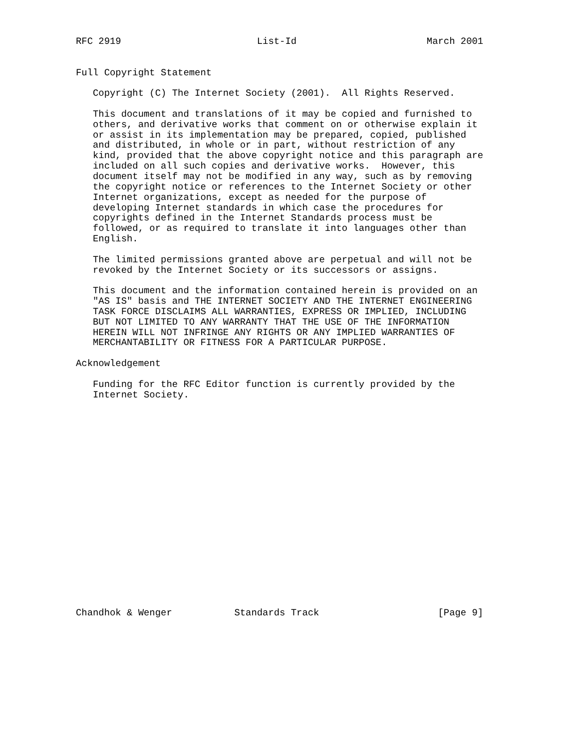RFC 2919                        List-Id                       March 2001


Full Copyright Statement

   Copyright (C) The Internet Society (2001).  All Rights Reserved.

   This document and translations of it may be copied and furnished to
   others, and derivative works that comment on or otherwise explain it
   or assist in its implementation may be prepared, copied, published
   and distributed, in whole or in part, without restriction of any
   kind, provided that the above copyright notice and this paragraph are
   included on all such copies and derivative works.  However, this
   document itself may not be modified in any way, such as by removing
   the copyright notice or references to the Internet Society or other
   Internet organizations, except as needed for the purpose of
   developing Internet standards in which case the procedures for
   copyrights defined in the Internet Standards process must be
   followed, or as required to translate it into languages other than
   English.

   The limited permissions granted above are perpetual and will not be
   revoked by the Internet Society or its successors or assigns.

   This document and the information contained herein is provided on an
   "AS IS" basis and THE INTERNET SOCIETY AND THE INTERNET ENGINEERING
   TASK FORCE DISCLAIMS ALL WARRANTIES, EXPRESS OR IMPLIED, INCLUDING
   BUT NOT LIMITED TO ANY WARRANTY THAT THE USE OF THE INFORMATION
   HEREIN WILL NOT INFRINGE ANY RIGHTS OR ANY IMPLIED WARRANTIES OF
   MERCHANTABILITY OR FITNESS FOR A PARTICULAR PURPOSE.

Acknowledgement

   Funding for the RFC Editor function is currently provided by the
   Internet Society.




















Chandhok & Wenger           Standards Track                     [Page 9]